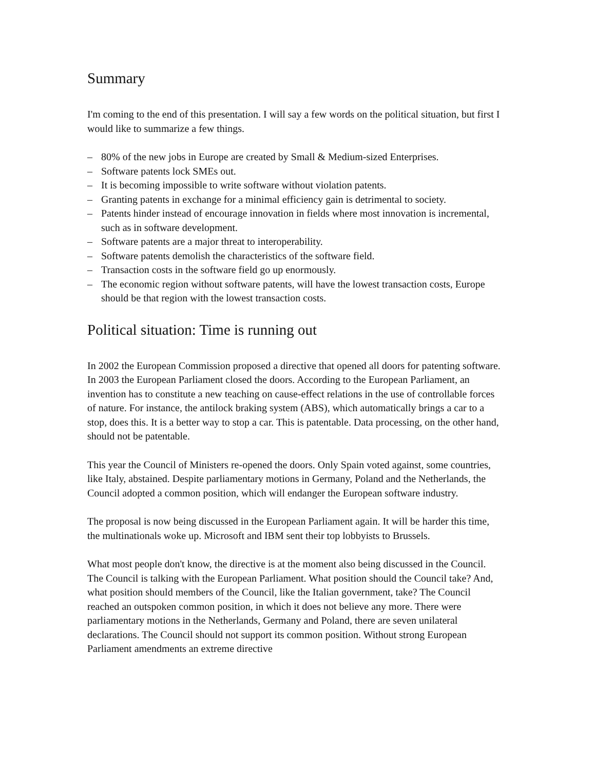Summary
I'm coming to the end of this presentation. I will say a few words on the political situation, but first I would like to summarize a few things.
– 80% of the new jobs in Europe are created by Small & Medium-sized Enterprises.
– Software patents lock SMEs out.
– It is becoming impossible to write software without violation patents.
– Granting patents in exchange for a minimal efficiency gain is detrimental to society.
– Patents hinder instead of encourage innovation in fields where most innovation is incremental, such as in software development.
– Software patents are a major threat to interoperability.
– Software patents demolish the characteristics of the software field.
– Transaction costs in the software field go up enormously.
– The economic region without software patents, will have the lowest transaction costs, Europe should be that region with the lowest transaction costs.
Political situation: Time is running out
In 2002 the European Commission proposed a directive that opened all doors for patenting software. In 2003 the European Parliament closed the doors. According to the European Parliament, an invention has to constitute a new teaching on cause-effect relations in the use of controllable forces of nature. For instance, the antilock braking system (ABS), which automatically brings a car to a stop, does this. It is a better way to stop a car. This is patentable. Data processing, on the other hand, should not be patentable.
This year the Council of Ministers re-opened the doors. Only Spain voted against, some countries, like Italy, abstained. Despite parliamentary motions in Germany, Poland and the Netherlands, the Council adopted a common position, which will endanger the European software industry.
The proposal is now being discussed in the European Parliament again. It will be harder this time, the multinationals woke up. Microsoft and IBM sent their top lobbyists to Brussels.
What most people don't know, the directive is at the moment also being discussed in the Council. The Council is talking with the European Parliament. What position should the Council take? And, what position should members of the Council, like the Italian government, take? The Council reached an outspoken common position, in which it does not believe any more. There were parliamentary motions in the Netherlands, Germany and Poland, there are seven unilateral declarations. The Council should not support its common position. Without strong European Parliament amendments an extreme directive